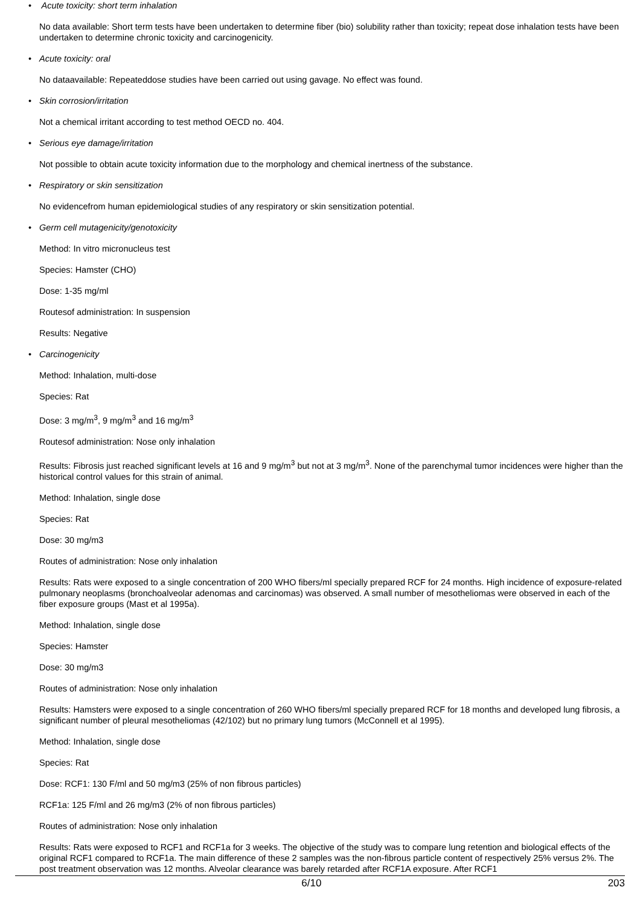• Acute toxicity: short term inhalation
No data available: Short term tests have been undertaken to determine fiber (bio) solubility rather than toxicity; repeat dose inhalation tests have been undertaken to determine chronic toxicity and carcinogenicity.
• Acute toxicity: oral
No dataavailable: Repeateddose studies have been carried out using gavage. No effect was found.
• Skin corrosion/irritation
Not a chemical irritant according to test method OECD no. 404.
• Serious eye damage/irritation
Not possible to obtain acute toxicity information due to the morphology and chemical inertness of the substance.
• Respiratory or skin sensitization
No evidencefrom human epidemiological studies of any respiratory or skin sensitization potential.
• Germ cell mutagenicity/genotoxicity
Method: In vitro micronucleus test
Species: Hamster (CHO)
Dose: 1-35 mg/ml
Routesof administration: In suspension
Results: Negative
• Carcinogenicity
Method: Inhalation, multi-dose
Species: Rat
Dose: 3 mg/m<sup>3</sup>, 9 mg/m<sup>3</sup> and 16 mg/m<sup>3</sup>
Routesof administration: Nose only inhalation
Results: Fibrosis just reached significant levels at 16 and 9 mg/m<sup>3</sup> but not at 3 mg/m<sup>3</sup>. None of the parenchymal tumor incidences were higher than the historical control values for this strain of animal.
Method: Inhalation, single dose
Species: Rat
Dose: 30 mg/m3
Routes of administration: Nose only inhalation
Results: Rats were exposed to a single concentration of 200 WHO fibers/ml specially prepared RCF for 24 months. High incidence of exposure-related pulmonary neoplasms (bronchoalveolar adenomas and carcinomas) was observed. A small number of mesotheliomas were observed in each of the fiber exposure groups (Mast et al 1995a).
Method: Inhalation, single dose
Species: Hamster
Dose: 30 mg/m3
Routes of administration: Nose only inhalation
Results: Hamsters were exposed to a single concentration of 260 WHO fibers/ml specially prepared RCF for 18 months and developed lung fibrosis, a significant number of pleural mesotheliomas (42/102) but no primary lung tumors (McConnell et al 1995).
Method: Inhalation, single dose
Species: Rat
Dose: RCF1: 130 F/ml and 50 mg/m3 (25% of non fibrous particles)
RCF1a: 125 F/ml and 26 mg/m3 (2% of non fibrous particles)
Routes of administration: Nose only inhalation
Results: Rats were exposed to RCF1 and RCF1a for 3 weeks. The objective of the study was to compare lung retention and biological effects of the original RCF1 compared to RCF1a. The main difference of these 2 samples was the non-fibrous particle content of respectively 25% versus 2%. The post treatment observation was 12 months. Alveolar clearance was barely retarded after RCF1A exposure. After RCF1
6/10 203